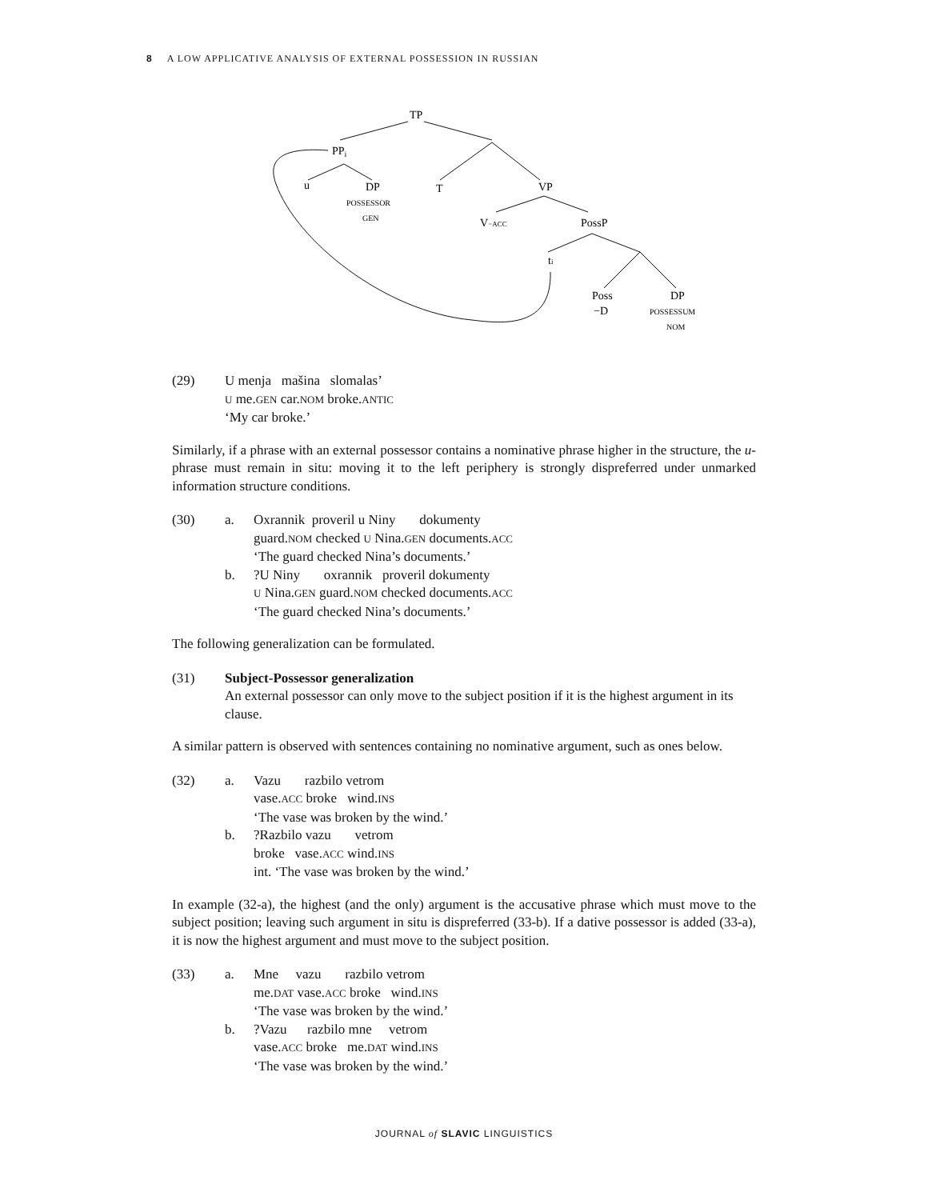8 A LOW APPLICATIVE ANALYSIS OF EXTERNAL POSSESSION IN RUSSIAN
TP
PPi
u
DP
POSSESSOR
GEN
T
VP
V−ACC
PossP
ti
Poss
−D
DP
POSSESSUM
NOM
| (29) | U menja mašina slomalas’ U me. GEN car. NOM broke. ANTIC ‘My car broke.’ |
Similarly, if a phrase with an external possessor contains a nominative phrase higher in the structure, the u-phrase must remain in situ: moving it to the left periphery is strongly dispreferred under unmarked information structure conditions.
| (30) | a. | Oxrannik proveril u Niny dokumenty guard. NOM checked U Nina. GEN documents. ACC ‘The guard checked Nina’s documents.’ |
| | b. | ?U Niny oxrannik proveril dokumenty U Nina. GEN guard. NOM checked documents. ACC ‘The guard checked Nina’s documents.’ |
The following generalization can be formulated.
| (31) | Subject-Possessor generalization An external possessor can only move to the subject position if it is the highest argument in its clause. |
A similar pattern is observed with sentences containing no nominative argument, such as ones below.
| (32) | a. | Vazu razbilo vetrom vase. ACC broke wind. INS ‘The vase was broken by the wind.’ |
| | b. | ?Razbilo vazu vetrom broke vase. ACC wind. INS int. ‘The vase was broken by the wind.’ |
In example (32-a), the highest (and the only) argument is the accusative phrase which must move to the subject position; leaving such argument in situ is dispreferred (33-b). If a dative possessor is added (33-a), it is now the highest argument and must move to the subject position.
| (33) | a. | Mne vazu razbilo vetrom me. DAT vase. ACC broke wind. INS ‘The vase was broken by the wind.’ |
| | b. | ?Vazu razbilo mne vetrom vase. ACC broke me. DAT wind. INS ‘The vase was broken by the wind.’ |
JOURNAL of SLAVIC LINGUISTICS